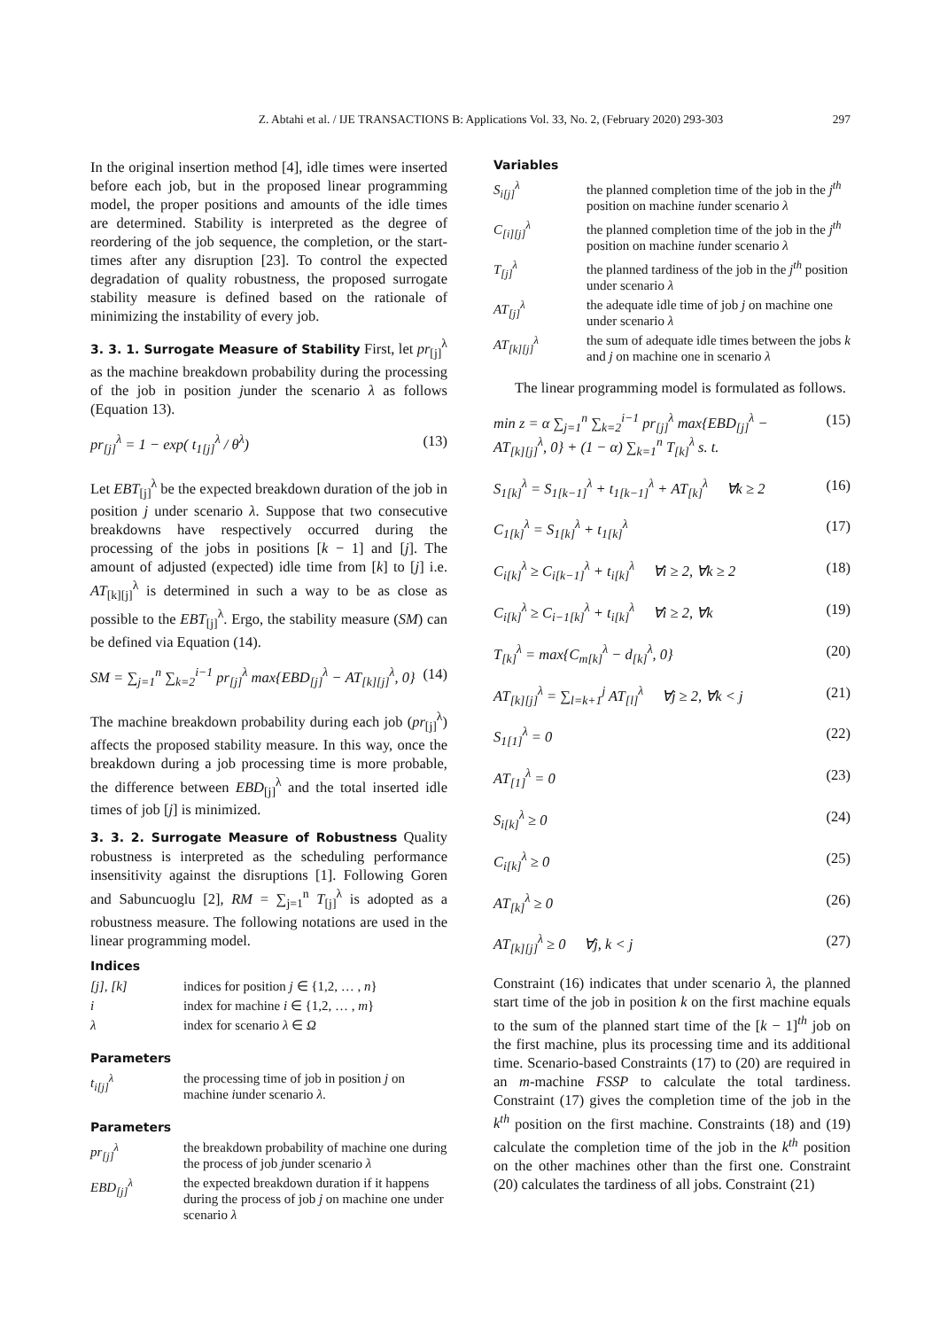Z. Abtahi et al. / IJE TRANSACTIONS B: Applications Vol. 33, No. 2, (February 2020) 293-303 297
In the original insertion method [4], idle times were inserted before each job, but in the proposed linear programming model, the proper positions and amounts of the idle times are determined. Stability is interpreted as the degree of reordering of the job sequence, the completion, or the start-times after any disruption [23]. To control the expected degradation of quality robustness, the proposed surrogate stability measure is defined based on the rationale of minimizing the instability of every job.
3. 3. 1. Surrogate Measure of Stability First, let pr<sub>[j]</sub><sup>λ</sup> as the machine breakdown probability during the processing of the job in position junder the scenario λ as follows (Equation 13).
pr<sub>[j]</sub><sup>λ</sup> = 1 − exp( t<sub>1[j]</sub><sup>λ</sup> / θ<sup>λ</sup>) (13)
Let EBT<sub>[j]</sub><sup>λ</sup> be the expected breakdown duration of the job in position j under scenario λ. Suppose that two consecutive breakdowns have respectively occurred during the processing of the jobs in positions [k − 1] and [j]. The amount of adjusted (expected) idle time from [k] to [j] i.e. AT<sub>[k][j]</sub><sup>λ</sup> is determined in such a way to be as close as possible to the EBT<sub>[j]</sub><sup>λ</sup>. Ergo, the stability measure (SM) can be defined via Equation (14).
SM = ∑<sub>j=1</sub><sup>n</sup> ∑<sub>k=2</sub><sup>i−1</sup> pr<sub>[j]</sub><sup>λ</sup> max{EBD<sub>[j]</sub><sup>λ</sup> − AT<sub>[k][j]</sub><sup>λ</sup>, 0} (14)
The machine breakdown probability during each job (pr<sub>[j]</sub><sup>λ</sup>) affects the proposed stability measure. In this way, once the breakdown during a job processing time is more probable, the difference between EBD<sub>[j]</sub><sup>λ</sup> and the total inserted idle times of job [j] is minimized.
3. 3. 2. Surrogate Measure of Robustness Quality robustness is interpreted as the scheduling performance insensitivity against the disruptions [1]. Following Goren and Sabuncuoglu [2], RM = ∑<sub>j=1</sub><sup>n</sup> T<sub>[j]</sub><sup>λ</sup> is adopted as a robustness measure. The following notations are used in the linear programming model.
Indices
| [j], [k] | indices for position j ∈ {1,2, … , n } |
| i | index for machine i ∈ {1,2, … , m } |
| λ | index for scenario λ ∈ Ω |
Parameters
| t<sub>i[j]</sub><sup>λ</sup> | the processing time of job in position j on machine i under scenario λ . |
Parameters
| pr<sub>[j]</sub><sup>λ</sup> | the breakdown probability of machine one during the process of job j under scenario λ |
| EBD<sub>[j]</sub><sup>λ</sup> | the expected breakdown duration if it happens during the process of job j on machine one under scenario λ |
Variables
| S<sub>i[j]</sub><sup>λ</sup> | the planned completion time of the job in the j<sup>th</sup> position on machine i under scenario λ |
| C<sub>[i][j]</sub><sup>λ</sup> | the planned completion time of the job in the j<sup>th</sup> position on machine i under scenario λ |
| T<sub>[j]</sub><sup>λ</sup> | the planned tardiness of the job in the j<sup>th</sup> position under scenario λ |
| AT<sub>[j]</sub><sup>λ</sup> | the adequate idle time of job j on machine one under scenario λ |
| AT<sub>[k][j]</sub><sup>λ</sup> | the sum of adequate idle times between the jobs k and j on machine one in scenario λ |
The linear programming model is formulated as follows.
min z = α ∑<sub>j=1</sub><sup>n</sup> ∑<sub>k=2</sub><sup>i−1</sup> pr<sub>[j]</sub><sup>λ</sup> max{EBD<sub>[j]</sub><sup>λ</sup> −
AT<sub>[k][j]</sub><sup>λ</sup>, 0} + (1 − α) ∑<sub>k=1</sub><sup>n</sup> T<sub>[k]</sub><sup>λ</sup> s. t. (15)
S<sub>1[k]</sub><sup>λ</sup> = S<sub>1[k−1]</sub><sup>λ</sup> + t<sub>1[k−1]</sub><sup>λ</sup> + AT<sub>[k]</sub><sup>λ</sup> ∀k ≥ 2 (16)
C<sub>1[k]</sub><sup>λ</sup> = S<sub>1[k]</sub><sup>λ</sup> + t<sub>1[k]</sub><sup>λ</sup> (17)
C<sub>i[k]</sub><sup>λ</sup> ≥ C<sub>i[k−1]</sub><sup>λ</sup> + t<sub>i[k]</sub><sup>λ</sup> ∀i ≥ 2, ∀k ≥ 2 (18)
C<sub>i[k]</sub><sup>λ</sup> ≥ C<sub>i−1[k]</sub><sup>λ</sup> + t<sub>i[k]</sub><sup>λ</sup> ∀i ≥ 2, ∀k (19)
T<sub>[k]</sub><sup>λ</sup> = max{C<sub>m[k]</sub><sup>λ</sup> − d<sub>[k]</sub><sup>λ</sup>, 0} (20)
AT<sub>[k][j]</sub><sup>λ</sup> = ∑<sub>l=k+1</sub><sup>j</sup> AT<sub>[l]</sub><sup>λ</sup> ∀j ≥ 2, ∀k < j (21)
S<sub>1[1]</sub><sup>λ</sup> = 0 (22)
AT<sub>[1]</sub><sup>λ</sup> = 0 (23)
S<sub>i[k]</sub><sup>λ</sup> ≥ 0 (24)
C<sub>i[k]</sub><sup>λ</sup> ≥ 0 (25)
AT<sub>[k]</sub><sup>λ</sup> ≥ 0 (26)
AT<sub>[k][j]</sub><sup>λ</sup> ≥ 0 ∀j, k < j (27)
Constraint (16) indicates that under scenario λ, the planned start time of the job in position k on the first machine equals to the sum of the planned start time of the [k − 1]<sup>th</sup> job on the first machine, plus its processing time and its additional time. Scenario-based Constraints (17) to (20) are required in an m-machine FSSP to calculate the total tardiness. Constraint (17) gives the completion time of the job in the k<sup>th</sup> position on the first machine. Constraints (18) and (19) calculate the completion time of the job in the k<sup>th</sup> position on the other machines other than the first one. Constraint (20) calculates the tardiness of all jobs. Constraint (21)